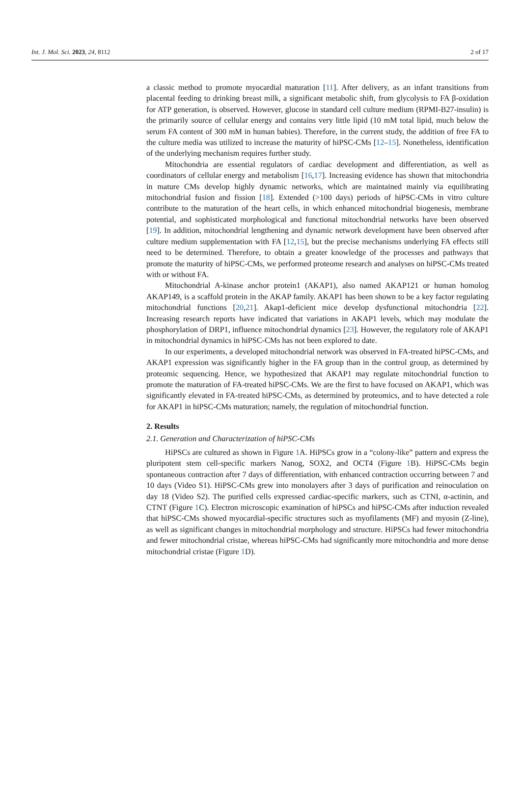Int. J. Mol. Sci. 2023, 24, 8112 2 of 17
a classic method to promote myocardial maturation [11]. After delivery, as an infant transitions from placental feeding to drinking breast milk, a significant metabolic shift, from glycolysis to FA β-oxidation for ATP generation, is observed. However, glucose in standard cell culture medium (RPMI-B27-insulin) is the primarily source of cellular energy and contains very little lipid (10 mM total lipid, much below the serum FA content of 300 mM in human babies). Therefore, in the current study, the addition of free FA to the culture media was utilized to increase the maturity of hiPSC-CMs [12–15]. Nonetheless, identification of the underlying mechanism requires further study.
Mitochondria are essential regulators of cardiac development and differentiation, as well as coordinators of cellular energy and metabolism [16,17]. Increasing evidence has shown that mitochondria in mature CMs develop highly dynamic networks, which are maintained mainly via equilibrating mitochondrial fusion and fission [18]. Extended (>100 days) periods of hiPSC-CMs in vitro culture contribute to the maturation of the heart cells, in which enhanced mitochondrial biogenesis, membrane potential, and sophisticated morphological and functional mitochondrial networks have been observed [19]. In addition, mitochondrial lengthening and dynamic network development have been observed after culture medium supplementation with FA [12,15], but the precise mechanisms underlying FA effects still need to be determined. Therefore, to obtain a greater knowledge of the processes and pathways that promote the maturity of hiPSC-CMs, we performed proteome research and analyses on hiPSC-CMs treated with or without FA.
Mitochondrial A-kinase anchor protein1 (AKAP1), also named AKAP121 or human homolog AKAP149, is a scaffold protein in the AKAP family. AKAP1 has been shown to be a key factor regulating mitochondrial functions [20,21]. Akap1-deficient mice develop dysfunctional mitochondria [22]. Increasing research reports have indicated that variations in AKAP1 levels, which may modulate the phosphorylation of DRP1, influence mitochondrial dynamics [23]. However, the regulatory role of AKAP1 in mitochondrial dynamics in hiPSC-CMs has not been explored to date.
In our experiments, a developed mitochondrial network was observed in FA-treated hiPSC-CMs, and AKAP1 expression was significantly higher in the FA group than in the control group, as determined by proteomic sequencing. Hence, we hypothesized that AKAP1 may regulate mitochondrial function to promote the maturation of FA-treated hiPSC-CMs. We are the first to have focused on AKAP1, which was significantly elevated in FA-treated hiPSC-CMs, as determined by proteomics, and to have detected a role for AKAP1 in hiPSC-CMs maturation; namely, the regulation of mitochondrial function.
2. Results
2.1. Generation and Characterization of hiPSC-CMs
HiPSCs are cultured as shown in Figure 1 A. HiPSCs grow in a “colony-like” pattern and express the pluripotent stem cell-specific markers Nanog, SOX2, and OCT4 (Figure 1 B). HiPSC-CMs begin spontaneous contraction after 7 days of differentiation, with enhanced contraction occurring between 7 and 10 days (Video S1). HiPSC-CMs grew into monolayers after 3 days of purification and reinoculation on day 18 (Video S2). The purified cells expressed cardiac-specific markers, such as CTNI, α-actinin, and CTNT (Figure 1 C). Electron microscopic examination of hiPSCs and hiPSC-CMs after induction revealed that hiPSC-CMs showed myocardial-specific structures such as myofilaments (MF) and myosin (Z-line), as well as significant changes in mitochondrial morphology and structure. HiPSCs had fewer mitochondria and fewer mitochondrial cristae, whereas hiPSC-CMs had significantly more mitochondria and more dense mitochondrial cristae (Figure 1 D).